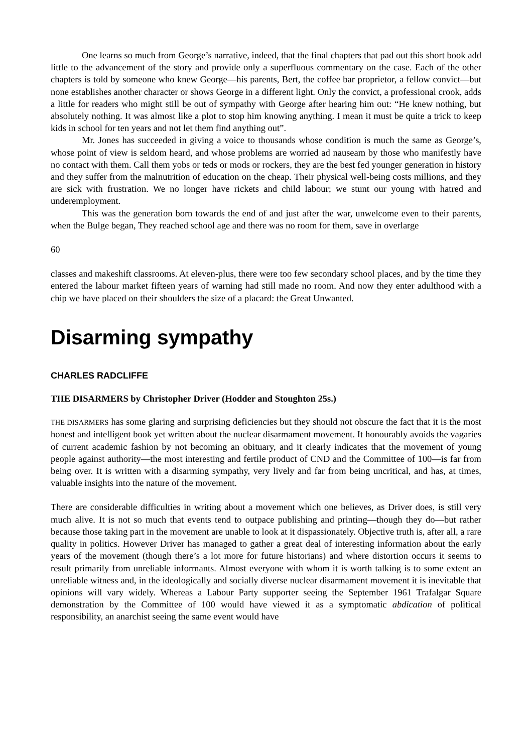One learns so much from George’s narrative, indeed, that the final chapters that pad out this short book add little to the advancement of the story and provide only a superfluous commentary on the case. Each of the other chapters is told by someone who knew George—his parents, Bert, the coffee bar proprietor, a fellow convict—but none establishes another character or shows George in a different light. Only the convict, a professional crook, adds a little for readers who might still be out of sympathy with George after hearing him out: “He knew nothing, but absolutely nothing. It was almost like a plot to stop him knowing anything. I mean it must be quite a trick to keep kids in school for ten years and not let them find anything out”.
Mr. Jones has succeeded in giving a voice to thousands whose condition is much the same as George’s, whose point of view is seldom heard, and whose problems are worried ad nauseam by those who manifestly have no contact with them. Call them yobs or teds or mods or rockers, they are the best fed younger generation in history and they suffer from the malnutrition of education on the cheap. Their physical well-being costs millions, and they are sick with frustration. We no longer have rickets and child labour; we stunt our young with hatred and underemployment.
This was the generation born towards the end of and just after the war, unwelcome even to their parents, when the Bulge began, They reached school age and there was no room for them, save in overlarge
60
classes and makeshift classrooms. At eleven-plus, there were too few secondary school places, and by the time they entered the labour market fifteen years of warning had still made no room. And now they enter adulthood with a chip we have placed on their shoulders the size of a placard: the Great Unwanted.
Disarming sympathy
CHARLES RADCLIFFE
TIIE DISARMERS by Christopher Driver (Hodder and Stoughton 25s.)
THE DISARMERS has some glaring and surprising deficiencies but they should not obscure the fact that it is the most honest and intelligent book yet written about the nuclear disarmament movement. It honourably avoids the vagaries of current academic fashion by not becoming an obituary, and it clearly indicates that the movement of young people against authority—the most interesting and fertile product of CND and the Committee of 100—is far from being over. It is written with a disarming sympathy, very lively and far from being uncritical, and has, at times, valuable insights into the nature of the movement.
There are considerable difficulties in writing about a movement which one believes, as Driver does, is still very much alive. It is not so much that events tend to outpace publishing and printing—though they do—but rather because those taking part in the movement are unable to look at it dispassionately. Objective truth is, after all, a rare quality in politics. However Driver has managed to gather a great deal of interesting information about the early years of the movement (though there’s a lot more for future historians) and where distortion occurs it seems to result primarily from unreliable informants. Almost everyone with whom it is worth talking is to some extent an unreliable witness and, in the ideologically and socially diverse nuclear disarmament movement it is inevitable that opinions will vary widely. Whereas a Labour Party supporter seeing the September 1961 Trafalgar Square demonstration by the Committee of 100 would have viewed it as a symptomatic abdication of political responsibility, an anarchist seeing the same event would have